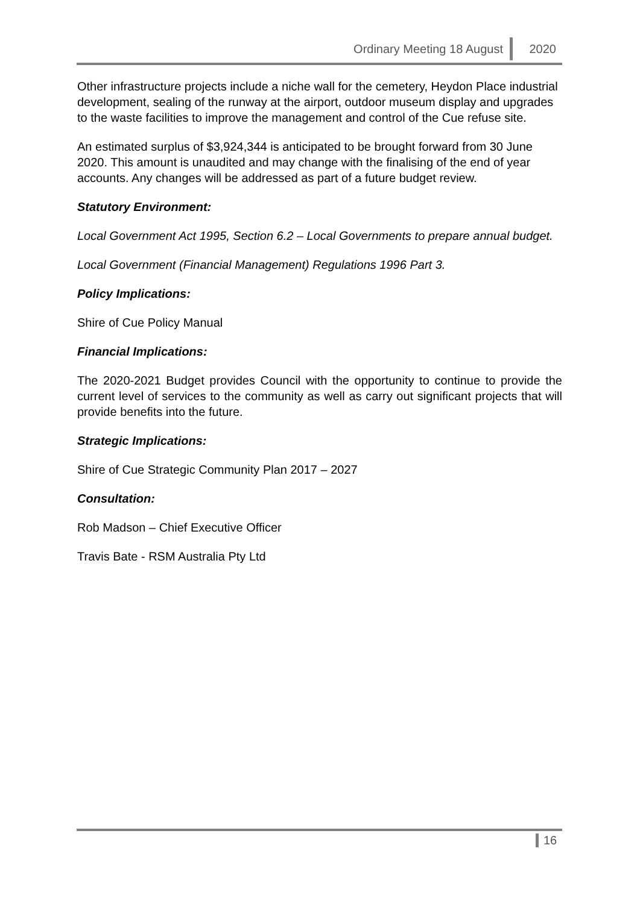Ordinary Meeting 18 August 2020
Other infrastructure projects include a niche wall for the cemetery, Heydon Place industrial development, sealing of the runway at the airport, outdoor museum display and upgrades to the waste facilities to improve the management and control of the Cue refuse site.
An estimated surplus of $3,924,344 is anticipated to be brought forward from 30 June 2020. This amount is unaudited and may change with the finalising of the end of year accounts. Any changes will be addressed as part of a future budget review.
Statutory Environment:
Local Government Act 1995, Section 6.2 – Local Governments to prepare annual budget.
Local Government (Financial Management) Regulations 1996 Part 3.
Policy Implications:
Shire of Cue Policy Manual
Financial Implications:
The 2020-2021 Budget provides Council with the opportunity to continue to provide the current level of services to the community as well as carry out significant projects that will provide benefits into the future.
Strategic Implications:
Shire of Cue Strategic Community Plan 2017 – 2027
Consultation:
Rob Madson – Chief Executive Officer
Travis Bate - RSM Australia Pty Ltd
16